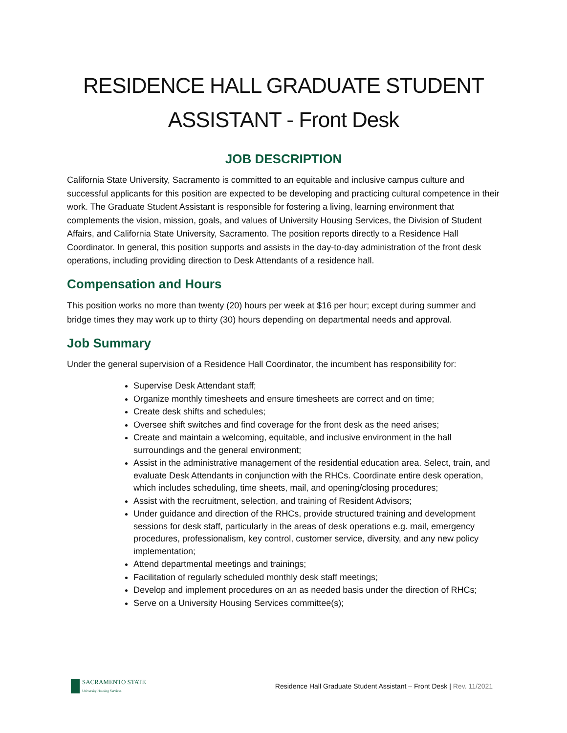RESIDENCE HALL GRADUATE STUDENT ASSISTANT - Front Desk
JOB DESCRIPTION
California State University, Sacramento is committed to an equitable and inclusive campus culture and successful applicants for this position are expected to be developing and practicing cultural competence in their work. The Graduate Student Assistant is responsible for fostering a living, learning environment that complements the vision, mission, goals, and values of University Housing Services, the Division of Student Affairs, and California State University, Sacramento. The position reports directly to a Residence Hall Coordinator. In general, this position supports and assists in the day-to-day administration of the front desk operations, including providing direction to Desk Attendants of a residence hall.
Compensation and Hours
This position works no more than twenty (20) hours per week at $16 per hour; except during summer and bridge times they may work up to thirty (30) hours depending on departmental needs and approval.
Job Summary
Under the general supervision of a Residence Hall Coordinator, the incumbent has responsibility for:
Supervise Desk Attendant staff;
Organize monthly timesheets and ensure timesheets are correct and on time;
Create desk shifts and schedules;
Oversee shift switches and find coverage for the front desk as the need arises;
Create and maintain a welcoming, equitable, and inclusive environment in the hall surroundings and the general environment;
Assist in the administrative management of the residential education area. Select, train, and evaluate Desk Attendants in conjunction with the RHCs. Coordinate entire desk operation, which includes scheduling, time sheets, mail, and opening/closing procedures;
Assist with the recruitment, selection, and training of Resident Advisors;
Under guidance and direction of the RHCs, provide structured training and development sessions for desk staff, particularly in the areas of desk operations e.g. mail, emergency procedures, professionalism, key control, customer service, diversity, and any new policy implementation;
Attend departmental meetings and trainings;
Facilitation of regularly scheduled monthly desk staff meetings;
Develop and implement procedures on an as needed basis under the direction of RHCs;
Serve on a University Housing Services committee(s);
SACRAMENTO STATE
University Housing Services
Residence Hall Graduate Student Assistant – Front Desk | Rev. 11/2021